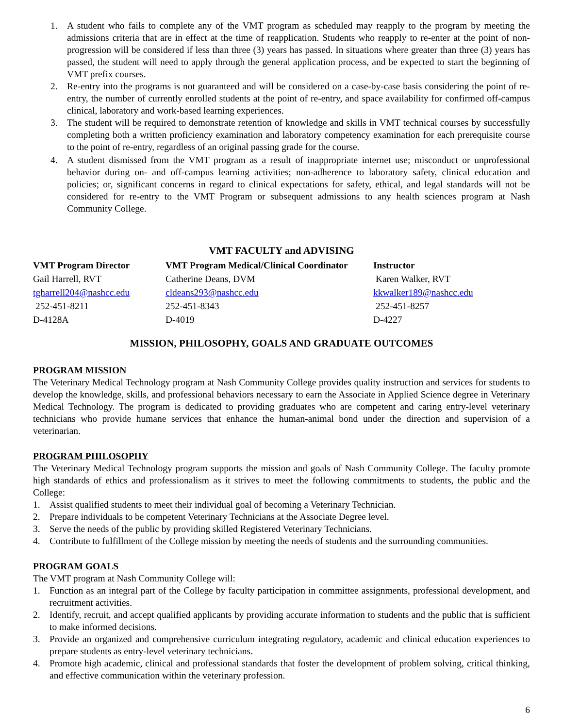1. A student who fails to complete any of the VMT program as scheduled may reapply to the program by meeting the admissions criteria that are in effect at the time of reapplication. Students who reapply to re-enter at the point of non-progression will be considered if less than three (3) years has passed. In situations where greater than three (3) years has passed, the student will need to apply through the general application process, and be expected to start the beginning of VMT prefix courses.
2. Re-entry into the programs is not guaranteed and will be considered on a case-by-case basis considering the point of re-entry, the number of currently enrolled students at the point of re-entry, and space availability for confirmed off-campus clinical, laboratory and work-based learning experiences.
3. The student will be required to demonstrate retention of knowledge and skills in VMT technical courses by successfully completing both a written proficiency examination and laboratory competency examination for each prerequisite course to the point of re-entry, regardless of an original passing grade for the course.
4. A student dismissed from the VMT program as a result of inappropriate internet use; misconduct or unprofessional behavior during on- and off-campus learning activities; non-adherence to laboratory safety, clinical education and policies; or, significant concerns in regard to clinical expectations for safety, ethical, and legal standards will not be considered for re-entry to the VMT Program or subsequent admissions to any health sciences program at Nash Community College.
VMT FACULTY and ADVISING
VMT Program Director
Gail Harrell, RVT
tgharrell204@nashcc.edu
252-451-8211
D-4128A
VMT Program Medical/Clinical Coordinator
Catherine Deans, DVM
cldeans293@nashcc.edu
252-451-8343
D-4019
Instructor
Karen Walker, RVT
kkwalker189@nashcc.edu
252-451-8257
D-4227
MISSION, PHILOSOPHY, GOALS AND GRADUATE OUTCOMES
PROGRAM MISSION
The Veterinary Medical Technology program at Nash Community College provides quality instruction and services for students to develop the knowledge, skills, and professional behaviors necessary to earn the Associate in Applied Science degree in Veterinary Medical Technology. The program is dedicated to providing graduates who are competent and caring entry-level veterinary technicians who provide humane services that enhance the human-animal bond under the direction and supervision of a veterinarian.
PROGRAM PHILOSOPHY
The Veterinary Medical Technology program supports the mission and goals of Nash Community College. The faculty promote high standards of ethics and professionalism as it strives to meet the following commitments to students, the public and the College:
1. Assist qualified students to meet their individual goal of becoming a Veterinary Technician.
2. Prepare individuals to be competent Veterinary Technicians at the Associate Degree level.
3. Serve the needs of the public by providing skilled Registered Veterinary Technicians.
4. Contribute to fulfillment of the College mission by meeting the needs of students and the surrounding communities.
PROGRAM GOALS
The VMT program at Nash Community College will:
1. Function as an integral part of the College by faculty participation in committee assignments, professional development, and recruitment activities.
2. Identify, recruit, and accept qualified applicants by providing accurate information to students and the public that is sufficient to make informed decisions.
3. Provide an organized and comprehensive curriculum integrating regulatory, academic and clinical education experiences to prepare students as entry-level veterinary technicians.
4. Promote high academic, clinical and professional standards that foster the development of problem solving, critical thinking, and effective communication within the veterinary profession.
6